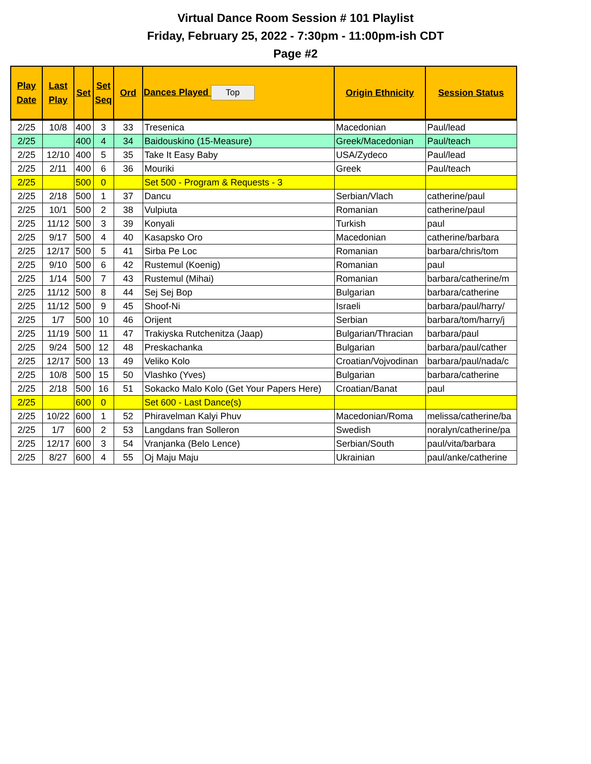Virtual Dance Room Session # 101 Playlist
Friday, February 25, 2022 - 7:30pm - 11:00pm-ish CDT
Page #2
| Play Date | Last Play | Set | Set Seq | Ord | Dances Played Top | Origin Ethnicity | Session Status |
| --- | --- | --- | --- | --- | --- | --- | --- |
| 2/25 | 10/8 | 400 | 3 | 33 | Tresenica | Macedonian | Paul/lead |
| 2/25 | | 400 | 4 | 34 | Baidouskino (15-Measure) | Greek/Macedonian | Paul/teach |
| 2/25 | 12/10 | 400 | 5 | 35 | Take It Easy Baby | USA/Zydeco | Paul/lead |
| 2/25 | 2/11 | 400 | 6 | 36 | Mouriki | Greek | Paul/teach |
| 2/25 | | 500 | 0 | | Set 500 - Program & Requests - 3 | | |
| 2/25 | 2/18 | 500 | 1 | 37 | Dancu | Serbian/Vlach | catherine/paul |
| 2/25 | 10/1 | 500 | 2 | 38 | Vulpiuta | Romanian | catherine/paul |
| 2/25 | 11/12 | 500 | 3 | 39 | Konyali | Turkish | paul |
| 2/25 | 9/17 | 500 | 4 | 40 | Kasapsko Oro | Macedonian | catherine/barbara |
| 2/25 | 12/17 | 500 | 5 | 41 | Sirba Pe Loc | Romanian | barbara/chris/tom |
| 2/25 | 9/10 | 500 | 6 | 42 | Rustemul (Koenig) | Romanian | paul |
| 2/25 | 1/14 | 500 | 7 | 43 | Rustemul (Mihai) | Romanian | barbara/catherine/m |
| 2/25 | 11/12 | 500 | 8 | 44 | Sej Sej Bop | Bulgarian | barbara/catherine |
| 2/25 | 11/12 | 500 | 9 | 45 | Shoof-Ni | Israeli | barbara/paul/harry/ |
| 2/25 | 1/7 | 500 | 10 | 46 | Orijent | Serbian | barbara/tom/harry/j |
| 2/25 | 11/19 | 500 | 11 | 47 | Trakiyska Rutchenitza (Jaap) | Bulgarian/Thracian | barbara/paul |
| 2/25 | 9/24 | 500 | 12 | 48 | Preskachanka | Bulgarian | barbara/paul/cather |
| 2/25 | 12/17 | 500 | 13 | 49 | Veliko Kolo | Croatian/Vojvodinan | barbara/paul/nada/c |
| 2/25 | 10/8 | 500 | 15 | 50 | Vlashko (Yves) | Bulgarian | barbara/catherine |
| 2/25 | 2/18 | 500 | 16 | 51 | Sokacko Malo Kolo (Get Your Papers Here) | Croatian/Banat | paul |
| 2/25 | | 600 | 0 | | Set 600 - Last Dance(s) | | |
| 2/25 | 10/22 | 600 | 1 | 52 | Phiravelman Kalyi Phuv | Macedonian/Roma | melissa/catherine/ba |
| 2/25 | 1/7 | 600 | 2 | 53 | Langdans fran Solleron | Swedish | noralyn/catherine/pa |
| 2/25 | 12/17 | 600 | 3 | 54 | Vranjanka (Belo Lence) | Serbian/South | paul/vita/barbara |
| 2/25 | 8/27 | 600 | 4 | 55 | Oj Maju Maju | Ukrainian | paul/anke/catherine |